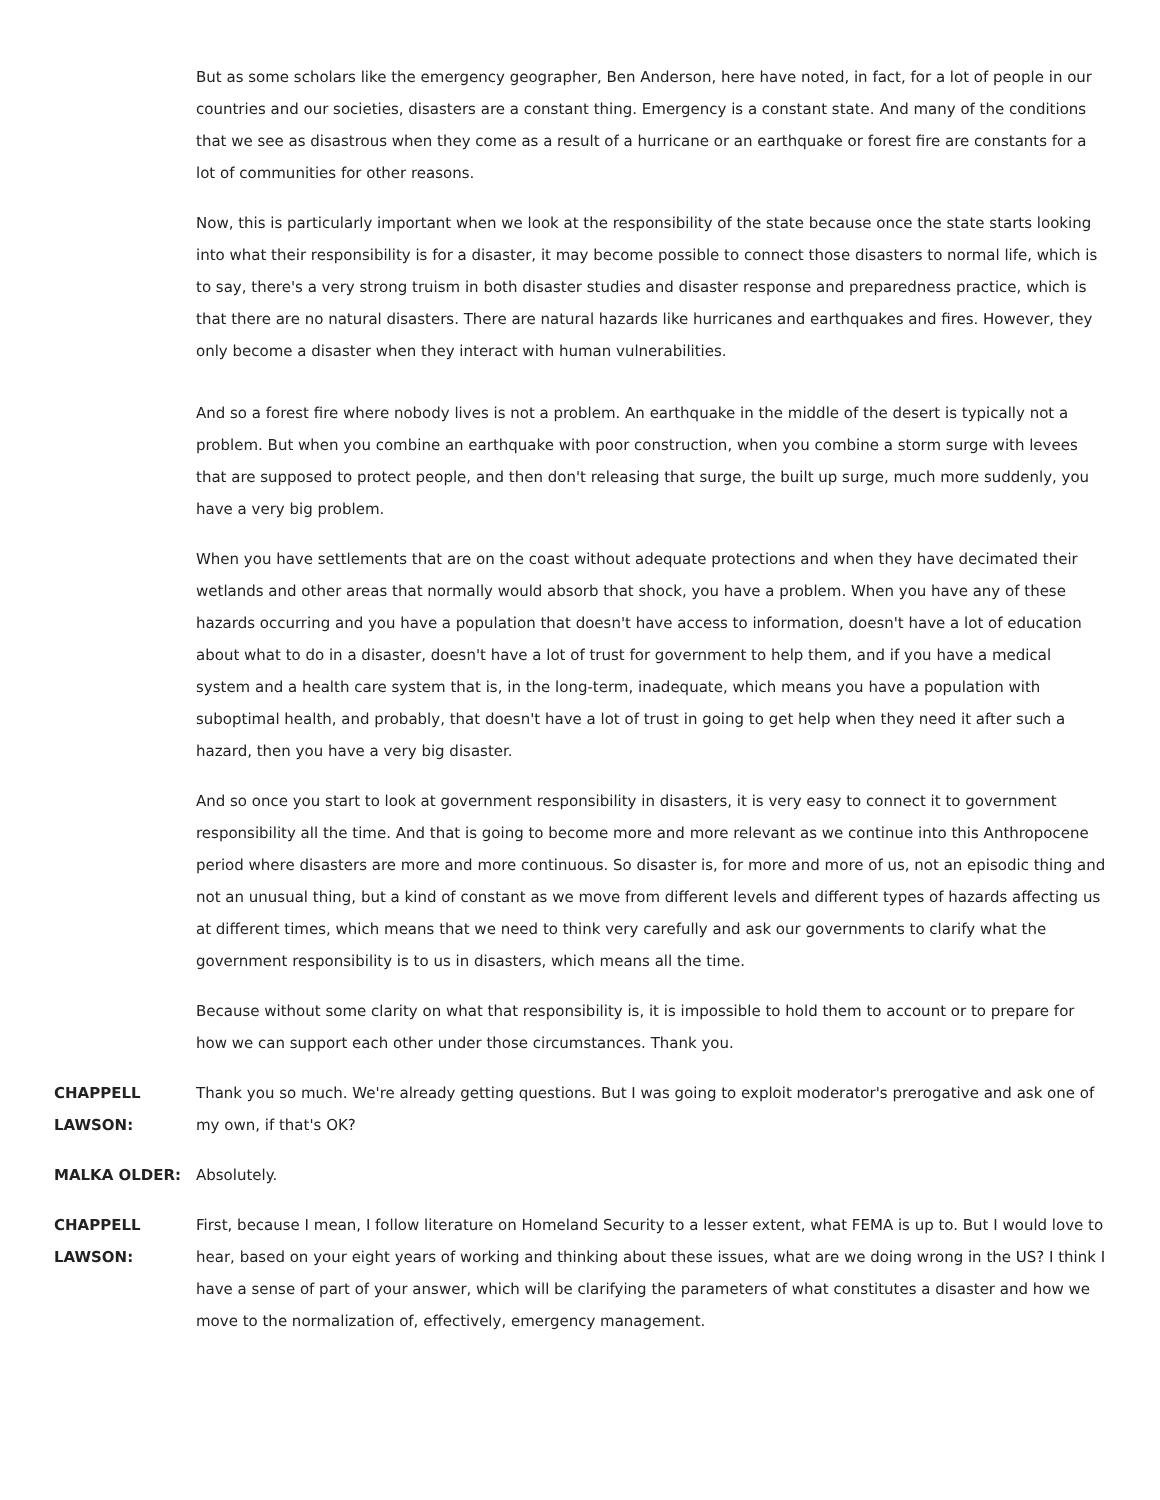But as some scholars like the emergency geographer, Ben Anderson, here have noted, in fact, for a lot of people in our countries and our societies, disasters are a constant thing. Emergency is a constant state. And many of the conditions that we see as disastrous when they come as a result of a hurricane or an earthquake or forest fire are constants for a lot of communities for other reasons.
Now, this is particularly important when we look at the responsibility of the state because once the state starts looking into what their responsibility is for a disaster, it may become possible to connect those disasters to normal life, which is to say, there's a very strong truism in both disaster studies and disaster response and preparedness practice, which is that there are no natural disasters. There are natural hazards like hurricanes and earthquakes and fires. However, they only become a disaster when they interact with human vulnerabilities.
And so a forest fire where nobody lives is not a problem. An earthquake in the middle of the desert is typically not a problem. But when you combine an earthquake with poor construction, when you combine a storm surge with levees that are supposed to protect people, and then don't releasing that surge, the built up surge, much more suddenly, you have a very big problem.
When you have settlements that are on the coast without adequate protections and when they have decimated their wetlands and other areas that normally would absorb that shock, you have a problem. When you have any of these hazards occurring and you have a population that doesn't have access to information, doesn't have a lot of education about what to do in a disaster, doesn't have a lot of trust for government to help them, and if you have a medical system and a health care system that is, in the long-term, inadequate, which means you have a population with suboptimal health, and probably, that doesn't have a lot of trust in going to get help when they need it after such a hazard, then you have a very big disaster.
And so once you start to look at government responsibility in disasters, it is very easy to connect it to government responsibility all the time. And that is going to become more and more relevant as we continue into this Anthropocene period where disasters are more and more continuous. So disaster is, for more and more of us, not an episodic thing and not an unusual thing, but a kind of constant as we move from different levels and different types of hazards affecting us at different times, which means that we need to think very carefully and ask our governments to clarify what the government responsibility is to us in disasters, which means all the time.
Because without some clarity on what that responsibility is, it is impossible to hold them to account or to prepare for how we can support each other under those circumstances. Thank you.
CHAPPELL LAWSON:
Thank you so much. We're already getting questions. But I was going to exploit moderator's prerogative and ask one of my own, if that's OK?
MALKA OLDER: Absolutely.
CHAPPELL LAWSON:
First, because I mean, I follow literature on Homeland Security to a lesser extent, what FEMA is up to. But I would love to hear, based on your eight years of working and thinking about these issues, what are we doing wrong in the US? I think I have a sense of part of your answer, which will be clarifying the parameters of what constitutes a disaster and how we move to the normalization of, effectively, emergency management.